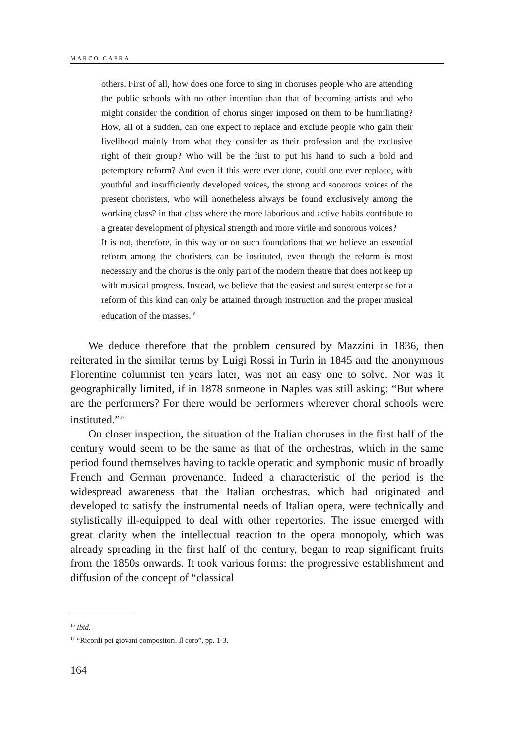MARCO CAPRA
others. First of all, how does one force to sing in choruses people who are attending the public schools with no other intention than that of becoming artists and who might consider the condition of chorus singer imposed on them to be humiliating? How, all of a sudden, can one expect to replace and exclude people who gain their livelihood mainly from what they consider as their profession and the exclusive right of their group? Who will be the first to put his hand to such a bold and peremptory reform? And even if this were ever done, could one ever replace, with youthful and insufficiently developed voices, the strong and sonorous voices of the present choristers, who will nonetheless always be found exclusively among the working class? in that class where the more laborious and active habits contribute to a greater development of physical strength and more virile and sonorous voices?
It is not, therefore, in this way or on such foundations that we believe an essential reform among the choristers can be instituted, even though the reform is most necessary and the chorus is the only part of the modern theatre that does not keep up with musical progress. Instead, we believe that the easiest and surest enterprise for a reform of this kind can only be attained through instruction and the proper musical education of the masses.<sup>16</sup>
We deduce therefore that the problem censured by Mazzini in 1836, then reiterated in the similar terms by Luigi Rossi in Turin in 1845 and the anonymous Florentine columnist ten years later, was not an easy one to solve. Nor was it geographically limited, if in 1878 someone in Naples was still asking: “But where are the performers? For there would be performers wherever choral schools were instituted.”<sup>17</sup>
On closer inspection, the situation of the Italian choruses in the first half of the century would seem to be the same as that of the orchestras, which in the same period found themselves having to tackle operatic and symphonic music of broadly French and German provenance. Indeed a characteristic of the period is the widespread awareness that the Italian orchestras, which had originated and developed to satisfy the instrumental needs of Italian opera, were technically and stylistically ill-equipped to deal with other repertories. The issue emerged with great clarity when the intellectual reaction to the opera monopoly, which was already spreading in the first half of the century, began to reap significant fruits from the 1850s onwards. It took various forms: the progressive establishment and diffusion of the concept of “classical
<sup>16</sup> Ibid.
<sup>17</sup> “Ricordi pei giovani compositori. Il coro”, pp. 1-3.
164